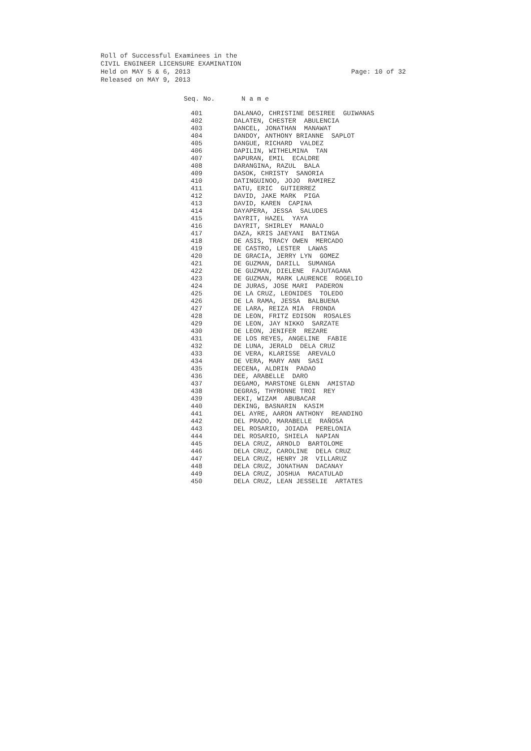Roll of Successful Examinees in the
CIVIL ENGINEER LICENSURE EXAMINATION
Held on MAY 5 & 6, 2013 Page: 10 of 32
Released on MAY 9, 2013
| Seq. No. | N a m e |
| --- | --- |
| 401 | DALANAO, CHRISTINE DESIREE GUIWANAS |
| 402 | DALATEN, CHESTER ABULENCIA |
| 403 | DANCEL, JONATHAN MANAWAT |
| 404 | DANDOY, ANTHONY BRIANNE SAPLOT |
| 405 | DANGUE, RICHARD VALDEZ |
| 406 | DAPILIN, WITHELMINA TAN |
| 407 | DAPURAN, EMIL ECALDRE |
| 408 | DARANGINA, RAZUL BALA |
| 409 | DASOK, CHRISTY SANORIA |
| 410 | DATINGUINOO, JOJO RAMIREZ |
| 411 | DATU, ERIC GUTIERREZ |
| 412 | DAVID, JAKE MARK PIGA |
| 413 | DAVID, KAREN CAPINA |
| 414 | DAYAPERA, JESSA SALUDES |
| 415 | DAYRIT, HAZEL YAYA |
| 416 | DAYRIT, SHIRLEY MANALO |
| 417 | DAZA, KRIS JAEYANI BATINGA |
| 418 | DE ASIS, TRACY OWEN MERCADO |
| 419 | DE CASTRO, LESTER LAWAS |
| 420 | DE GRACIA, JERRY LYN GOMEZ |
| 421 | DE GUZMAN, DARILL SUMANGA |
| 422 | DE GUZMAN, DIELENE FAJUTAGANA |
| 423 | DE GUZMAN, MARK LAURENCE ROGELIO |
| 424 | DE JURAS, JOSE MARI PADERON |
| 425 | DE LA CRUZ, LEONIDES TOLEDO |
| 426 | DE LA RAMA, JESSA BALBUENA |
| 427 | DE LARA, REIZA MIA FRONDA |
| 428 | DE LEON, FRITZ EDISON ROSALES |
| 429 | DE LEON, JAY NIKKO SARZATE |
| 430 | DE LEON, JENIFER REZARE |
| 431 | DE LOS REYES, ANGELINE FABIE |
| 432 | DE LUNA, JERALD DELA CRUZ |
| 433 | DE VERA, KLARISSE AREVALO |
| 434 | DE VERA, MARY ANN SASI |
| 435 | DECENA, ALDRIN PADAO |
| 436 | DEE, ARABELLE DARO |
| 437 | DEGAMO, MARSTONE GLENN AMISTAD |
| 438 | DEGRAS, THYRONNE TROI REY |
| 439 | DEKI, WIZAM ABUBACAR |
| 440 | DEKING, BASNARIN KASIM |
| 441 | DEL AYRE, AARON ANTHONY REANDINO |
| 442 | DEL PRADO, MARABELLE RAÑOSA |
| 443 | DEL ROSARIO, JOIADA PERELONIA |
| 444 | DEL ROSARIO, SHIELA NAPIAN |
| 445 | DELA CRUZ, ARNOLD BARTOLOME |
| 446 | DELA CRUZ, CAROLINE DELA CRUZ |
| 447 | DELA CRUZ, HENRY JR VILLARUZ |
| 448 | DELA CRUZ, JONATHAN DACANAY |
| 449 | DELA CRUZ, JOSHUA MACATULAD |
| 450 | DELA CRUZ, LEAN JESSELIE ARTATES |